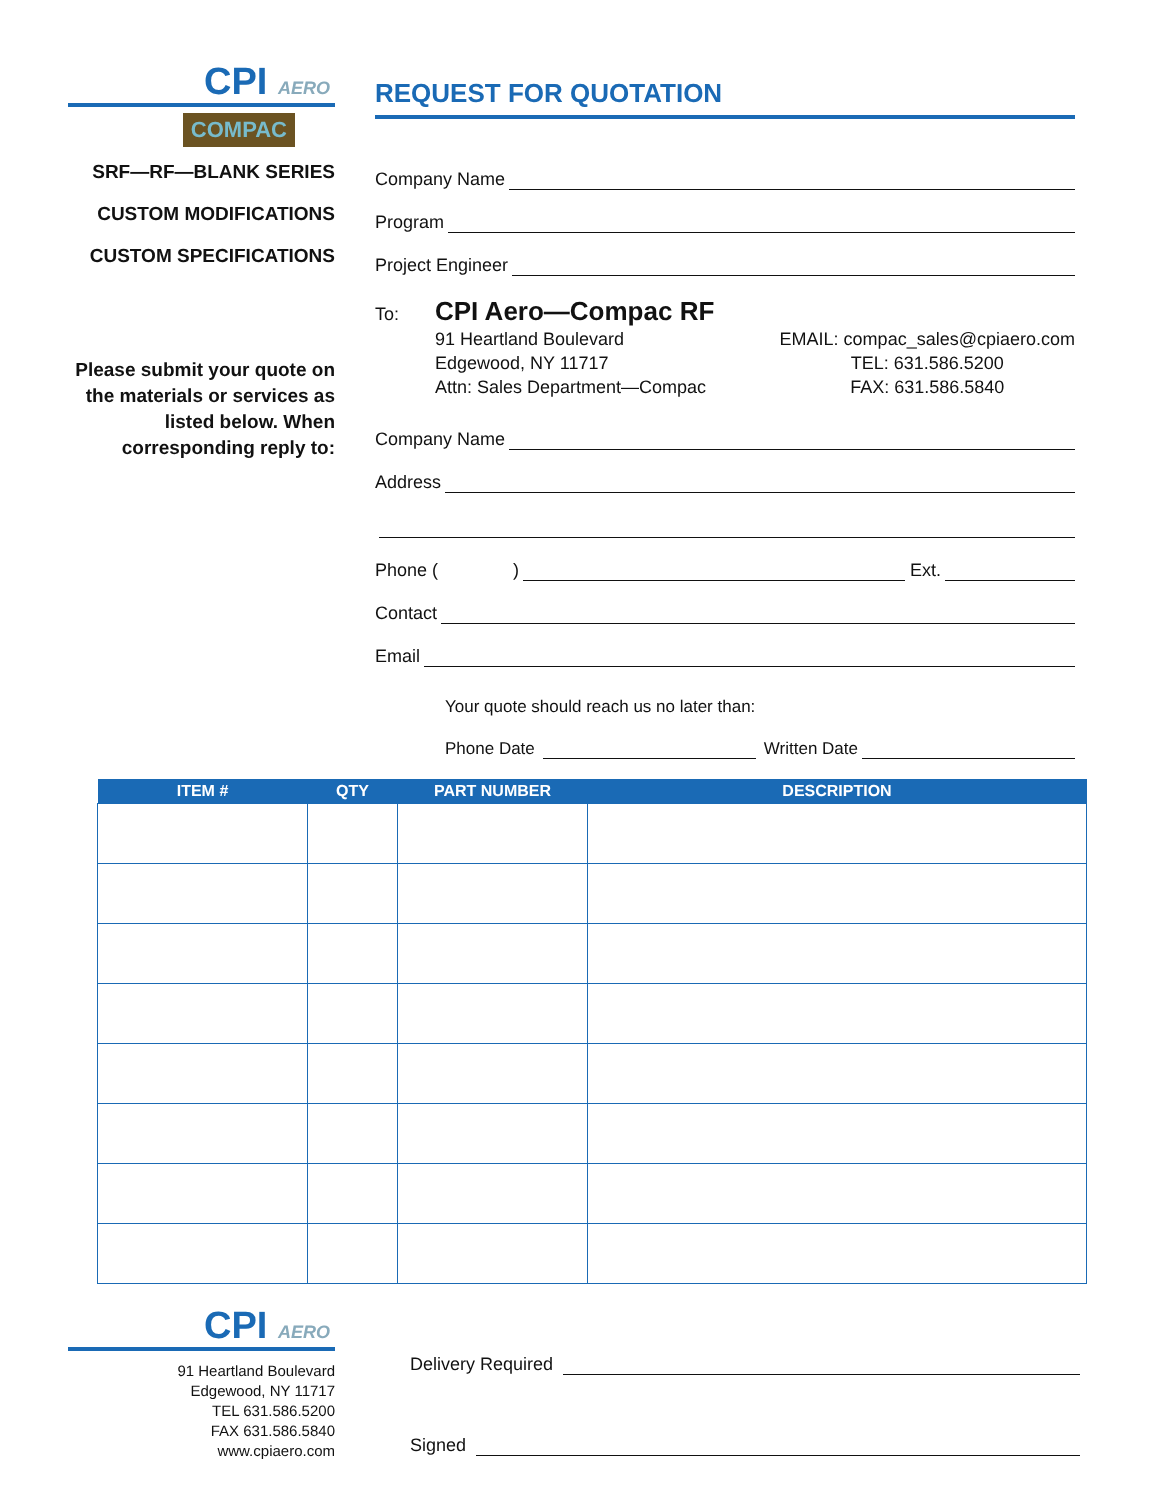CPI AERO
COMPAC
SRF—RF—BLANK SERIES
CUSTOM MODIFICATIONS
CUSTOM SPECIFICATIONS
Please submit your quote on the materials or services as listed below. When corresponding reply to:
REQUEST FOR QUOTATION
Company Name
Program
Project Engineer
To:
CPI Aero—Compac RF
91 Heartland Boulevard
Edgewood, NY 11717
Attn: Sales Department—Compac
EMAIL: compac_sales@cpiaero.com
TEL: 631.586.5200
FAX: 631.586.5840
Company Name
Address
Phone ( ) Ext.
Contact
Email
Your quote should reach us no later than:
Phone Date Written Date
| ITEM # | QTY | PART NUMBER | DESCRIPTION |
| --- | --- | --- | --- |
CPI AERO
91 Heartland Boulevard
Edgewood, NY 11717
TEL 631.586.5200
FAX 631.586.5840
www.cpiaero.com
Delivery Required
Signed